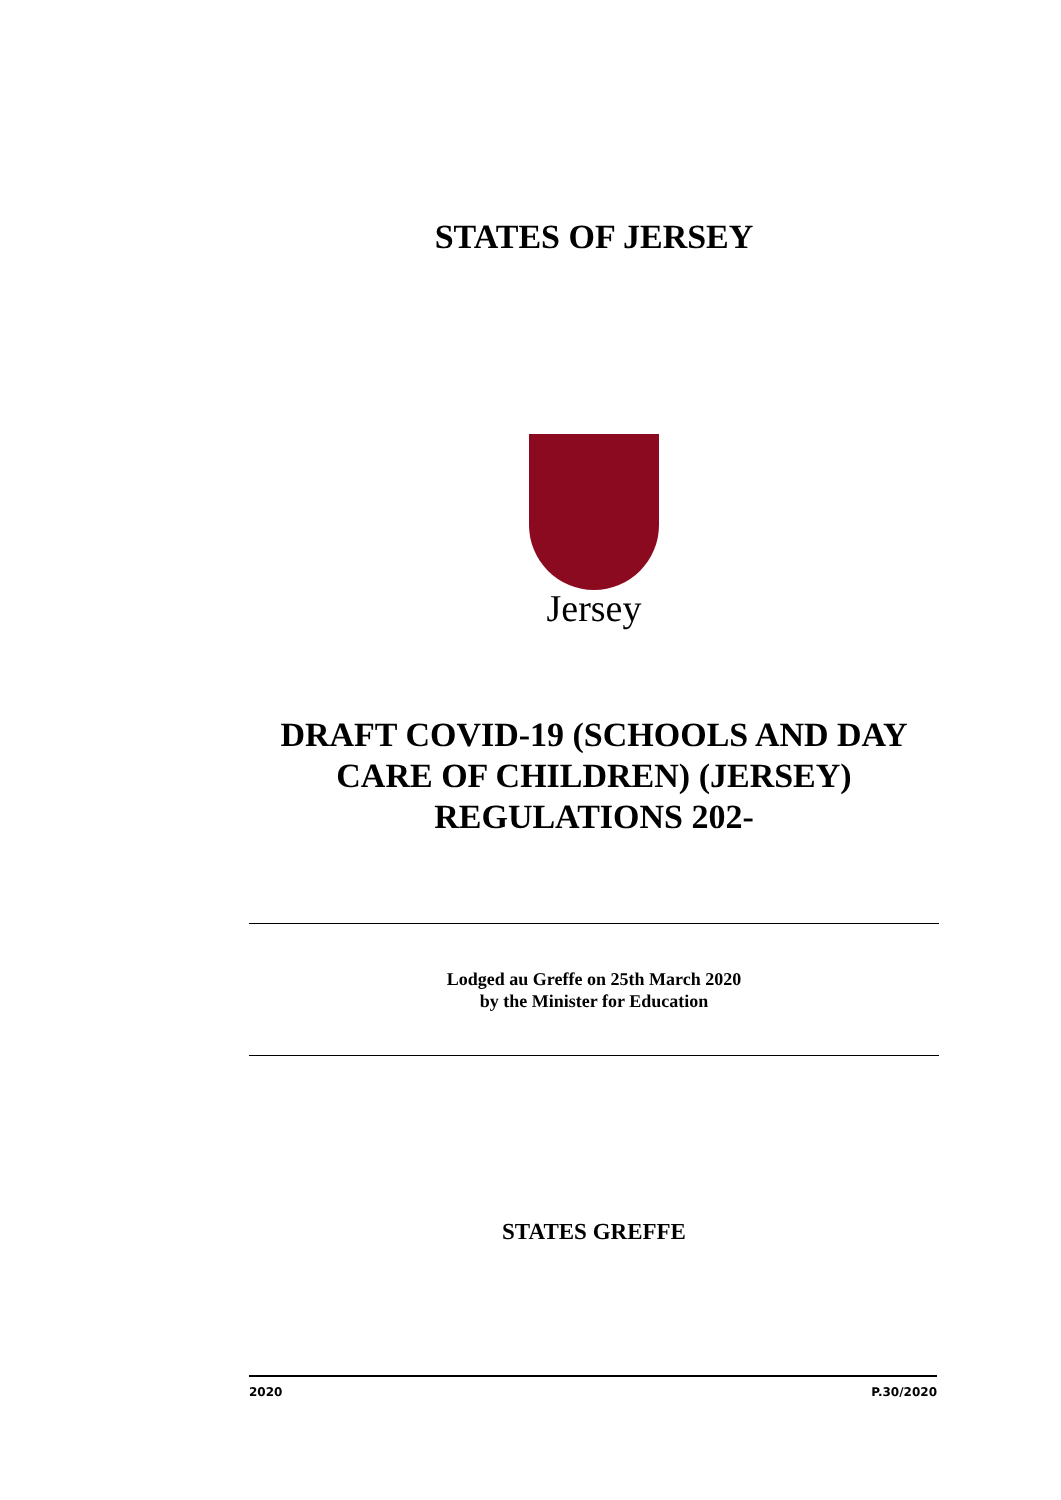STATES OF JERSEY
Jersey
DRAFT COVID-19 (SCHOOLS AND DAY CARE OF CHILDREN) (JERSEY) REGULATIONS 202-
Lodged au Greffe on 25th March 2020
by the Minister for Education
STATES GREFFE
2020 P.30/2020